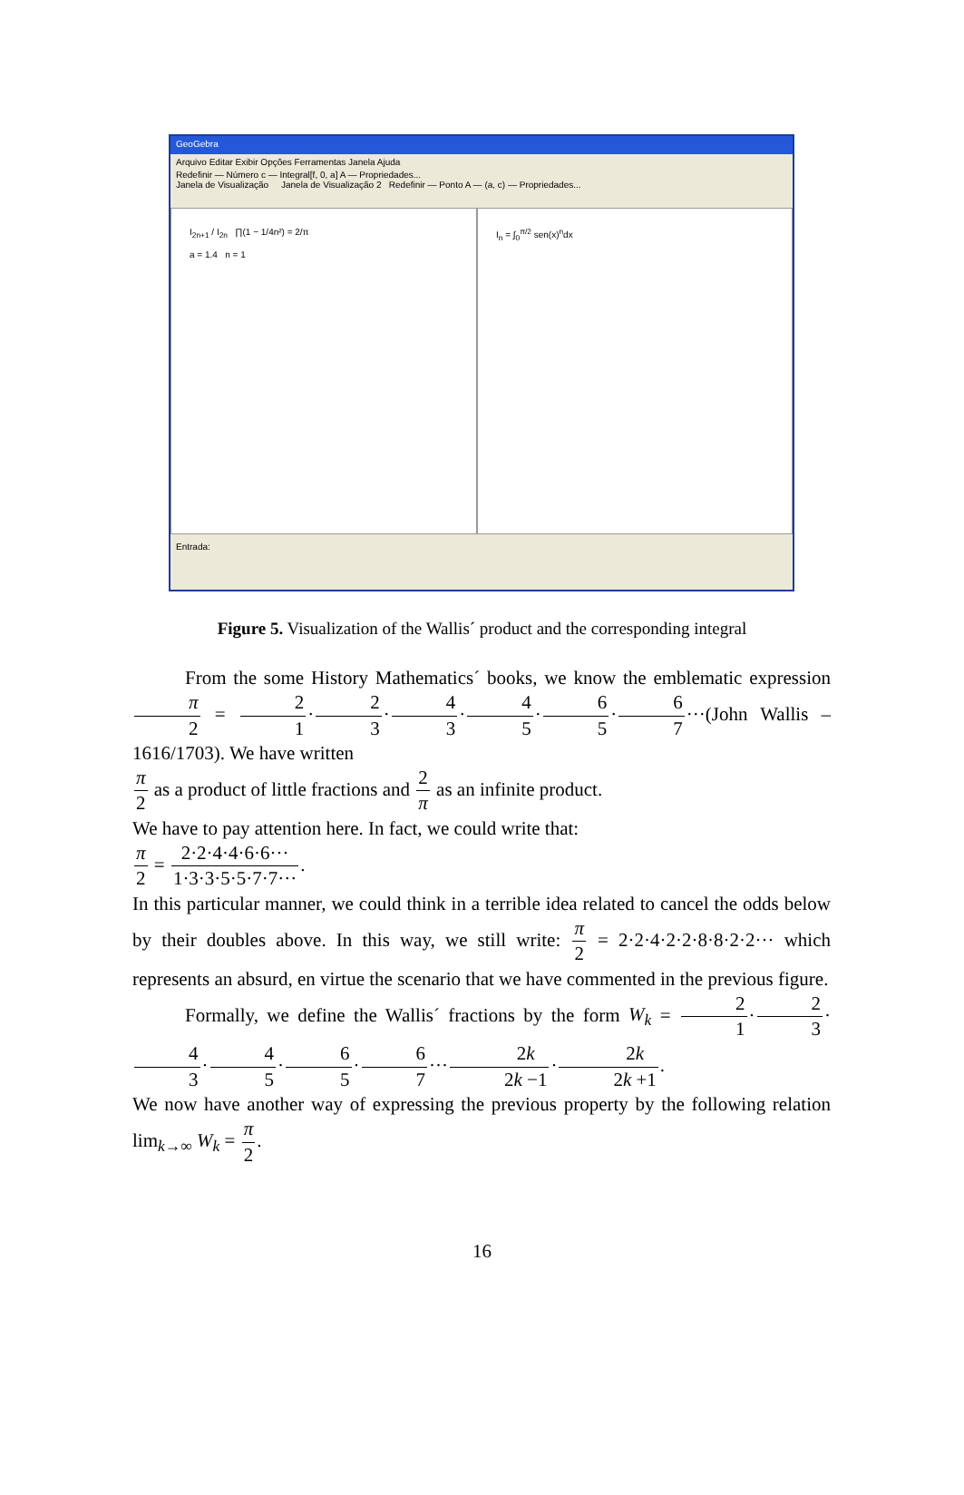GeoGebra
Arquivo Editar Exibir Opções Ferramentas Janela Ajuda
Redefinir — Número c — Integral[f, 0, a] A — Propriedades...
Janela de Visualização Janela de Visualização 2 Redefinir — Ponto A — (a, c) — Propriedades...
I<sub>2n+1</sub> / I<sub>2n</sub> ∏(1 − 1/4n²) = 2/π
a = 1.4 n = 1
I<sub>n</sub> = ∫<sub>0</sub><sup>π/2</sup> sen(x)<sup>n</sup>dx
Entrada:
Figure 5. Visualization of the Wallis´ product and the corresponding integral
From the some History Mathematics´ books, we know the emblematic expression π 2 = 2 1·2 3·4 3·4 5·6 5·6 7···(John Wallis – 1616/1703). We have written
π 2 as a product of little fractions and 2 π as an infinite product.
We have to pay attention here. In fact, we could write that:
π 2 = 2·2·4·4·6·6··· 1·3·3·5·5·7·7···.
In this particular manner, we could think in a terrible idea related to cancel the odds below by their doubles above. In this way, we still write: π 2 = 2·2·4·2·2·8·8·2·2··· which represents an absurd, en virtue the scenario that we have commented in the previous figure.
Formally, we define the Wallis´ fractions by the form W<sub>k</sub> = 2 1·2 3·4 3·4 5·6 5·6 7···2k 2k −1·2k 2k +1.
We now have another way of expressing the previous property by the following relation lim<sub>k→∞</sub> W<sub>k</sub> = π 2.
16